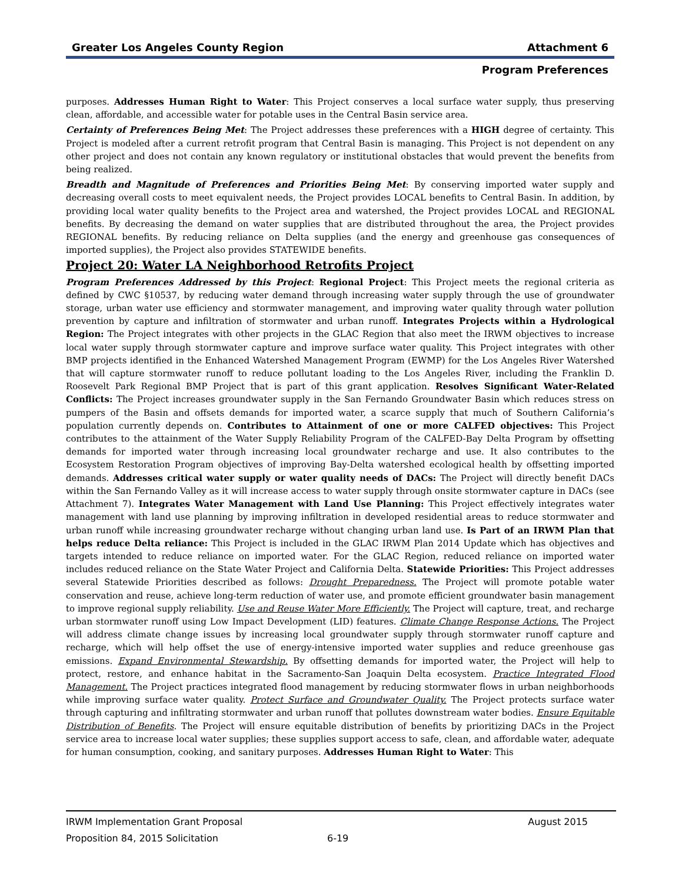Greater Los Angeles County Region Attachment 6
Program Preferences
purposes. Addresses Human Right to Water: This Project conserves a local surface water supply, thus preserving clean, affordable, and accessible water for potable uses in the Central Basin service area.
Certainty of Preferences Being Met: The Project addresses these preferences with a HIGH degree of certainty. This Project is modeled after a current retrofit program that Central Basin is managing. This Project is not dependent on any other project and does not contain any known regulatory or institutional obstacles that would prevent the benefits from being realized.
Breadth and Magnitude of Preferences and Priorities Being Met: By conserving imported water supply and decreasing overall costs to meet equivalent needs, the Project provides LOCAL benefits to Central Basin. In addition, by providing local water quality benefits to the Project area and watershed, the Project provides LOCAL and REGIONAL benefits. By decreasing the demand on water supplies that are distributed throughout the area, the Project provides REGIONAL benefits. By reducing reliance on Delta supplies (and the energy and greenhouse gas consequences of imported supplies), the Project also provides STATEWIDE benefits.
Project 20: Water LA Neighborhood Retrofits Project
Program Preferences Addressed by this Project: Regional Project: This Project meets the regional criteria as defined by CWC §10537, by reducing water demand through increasing water supply through the use of groundwater storage, urban water use efficiency and stormwater management, and improving water quality through water pollution prevention by capture and infiltration of stormwater and urban runoff. Integrates Projects within a Hydrological Region: The Project integrates with other projects in the GLAC Region that also meet the IRWM objectives to increase local water supply through stormwater capture and improve surface water quality. This Project integrates with other BMP projects identified in the Enhanced Watershed Management Program (EWMP) for the Los Angeles River Watershed that will capture stormwater runoff to reduce pollutant loading to the Los Angeles River, including the Franklin D. Roosevelt Park Regional BMP Project that is part of this grant application. Resolves Significant Water-Related Conflicts: The Project increases groundwater supply in the San Fernando Groundwater Basin which reduces stress on pumpers of the Basin and offsets demands for imported water, a scarce supply that much of Southern California’s population currently depends on. Contributes to Attainment of one or more CALFED objectives: This Project contributes to the attainment of the Water Supply Reliability Program of the CALFED-Bay Delta Program by offsetting demands for imported water through increasing local groundwater recharge and use. It also contributes to the Ecosystem Restoration Program objectives of improving Bay-Delta watershed ecological health by offsetting imported demands. Addresses critical water supply or water quality needs of DACs: The Project will directly benefit DACs within the San Fernando Valley as it will increase access to water supply through onsite stormwater capture in DACs (see Attachment 7). Integrates Water Management with Land Use Planning: This Project effectively integrates water management with land use planning by improving infiltration in developed residential areas to reduce stormwater and urban runoff while increasing groundwater recharge without changing urban land use. Is Part of an IRWM Plan that helps reduce Delta reliance: This Project is included in the GLAC IRWM Plan 2014 Update which has objectives and targets intended to reduce reliance on imported water. For the GLAC Region, reduced reliance on imported water includes reduced reliance on the State Water Project and California Delta. Statewide Priorities: This Project addresses several Statewide Priorities described as follows: Drought Preparedness. The Project will promote potable water conservation and reuse, achieve long-term reduction of water use, and promote efficient groundwater basin management to improve regional supply reliability. Use and Reuse Water More Efficiently. The Project will capture, treat, and recharge urban stormwater runoff using Low Impact Development (LID) features. Climate Change Response Actions. The Project will address climate change issues by increasing local groundwater supply through stormwater runoff capture and recharge, which will help offset the use of energy-intensive imported water supplies and reduce greenhouse gas emissions. Expand Environmental Stewardship. By offsetting demands for imported water, the Project will help to protect, restore, and enhance habitat in the Sacramento-San Joaquin Delta ecosystem. Practice Integrated Flood Management. The Project practices integrated flood management by reducing stormwater flows in urban neighborhoods while improving surface water quality. Protect Surface and Groundwater Quality. The Project protects surface water through capturing and infiltrating stormwater and urban runoff that pollutes downstream water bodies. Ensure Equitable Distribution of Benefits. The Project will ensure equitable distribution of benefits by prioritizing DACs in the Project service area to increase local water supplies; these supplies support access to safe, clean, and affordable water, adequate for human consumption, cooking, and sanitary purposes. Addresses Human Right to Water: This
IRWM Implementation Grant Proposal August 2015
Proposition 84, 2015 Solicitation 6-19